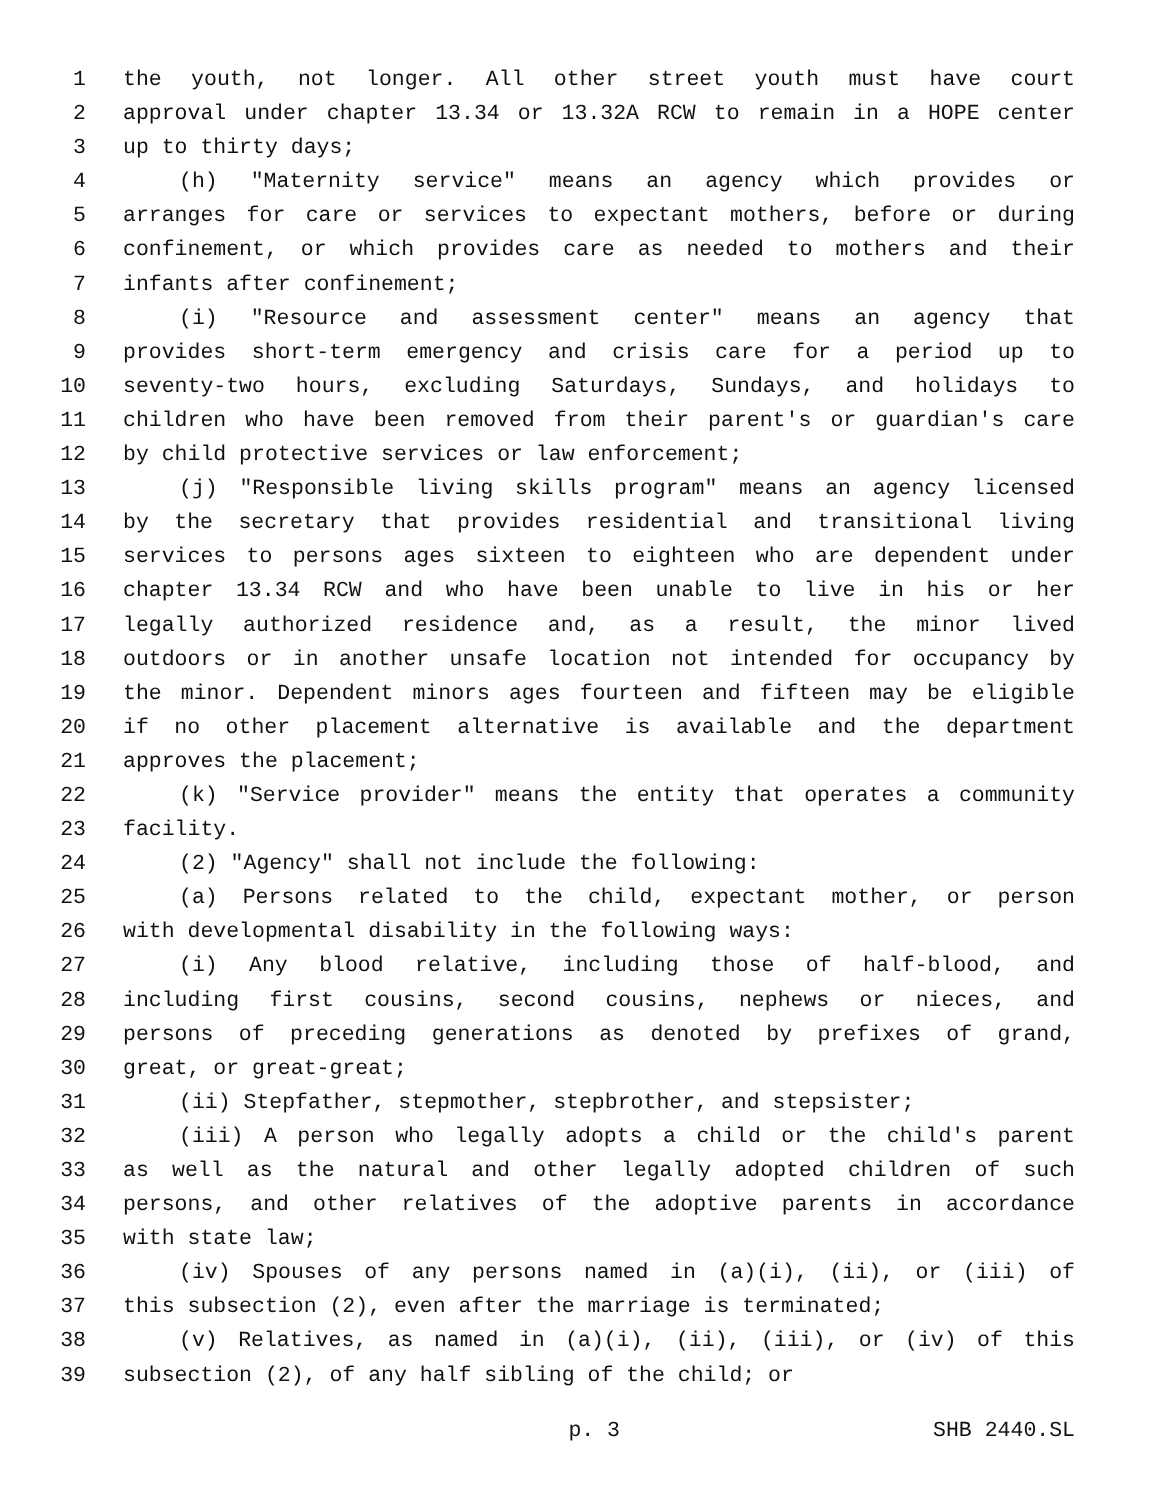1 the youth, not longer. All other street youth must have court
2 approval under chapter 13.34 or 13.32A RCW to remain in a HOPE center
3 up to thirty days;
4 (h) "Maternity service" means an agency which provides or
5 arranges for care or services to expectant mothers, before or during
6 confinement, or which provides care as needed to mothers and their
7 infants after confinement;
8 (i) "Resource and assessment center" means an agency that
9 provides short-term emergency and crisis care for a period up to
10 seventy-two hours, excluding Saturdays, Sundays, and holidays to
11 children who have been removed from their parent's or guardian's care
12 by child protective services or law enforcement;
13 (j) "Responsible living skills program" means an agency licensed
14 by the secretary that provides residential and transitional living
15 services to persons ages sixteen to eighteen who are dependent under
16 chapter 13.34 RCW and who have been unable to live in his or her
17 legally authorized residence and, as a result, the minor lived
18 outdoors or in another unsafe location not intended for occupancy by
19 the minor. Dependent minors ages fourteen and fifteen may be eligible
20 if no other placement alternative is available and the department
21 approves the placement;
22 (k) "Service provider" means the entity that operates a community
23 facility.
24 (2) "Agency" shall not include the following:
25 (a) Persons related to the child, expectant mother, or person
26 with developmental disability in the following ways:
27 (i) Any blood relative, including those of half-blood, and
28 including first cousins, second cousins, nephews or nieces, and
29 persons of preceding generations as denoted by prefixes of grand,
30 great, or great-great;
31 (ii) Stepfather, stepmother, stepbrother, and stepsister;
32 (iii) A person who legally adopts a child or the child's parent
33 as well as the natural and other legally adopted children of such
34 persons, and other relatives of the adoptive parents in accordance
35 with state law;
36 (iv) Spouses of any persons named in (a)(i), (ii), or (iii) of
37 this subsection (2), even after the marriage is terminated;
38 (v) Relatives, as named in (a)(i), (ii), (iii), or (iv) of this
39 subsection (2), of any half sibling of the child; or
p. 3 SHB 2440.SL